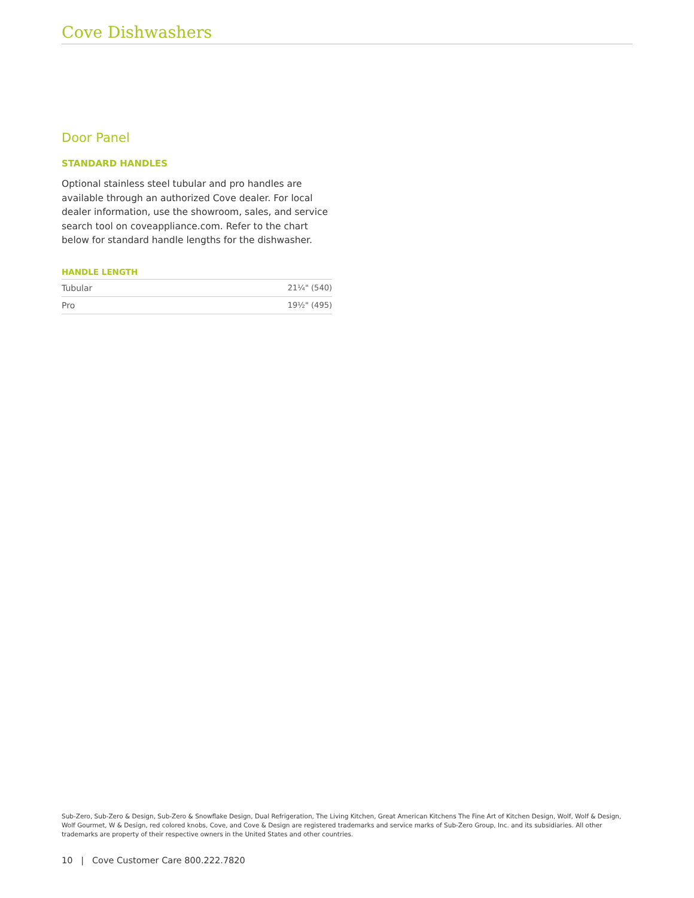Cove Dishwashers
Door Panel
STANDARD HANDLES
Optional stainless steel tubular and pro handles are available through an authorized Cove dealer. For local dealer information, use the showroom, sales, and service search tool on coveappliance.com. Refer to the chart below for standard handle lengths for the dishwasher.
HANDLE LENGTH
| Tubular | 21¼" (540) |
| Pro | 19½" (495) |
Sub-Zero, Sub-Zero & Design, Sub-Zero & Snowflake Design, Dual Refrigeration, The Living Kitchen, Great American Kitchens The Fine Art of Kitchen Design, Wolf, Wolf & Design, Wolf Gourmet, W & Design, red colored knobs, Cove, and Cove & Design are registered trademarks and service marks of Sub-Zero Group, Inc. and its subsidiaries. All other trademarks are property of their respective owners in the United States and other countries.
10 | Cove Customer Care 800.222.7820